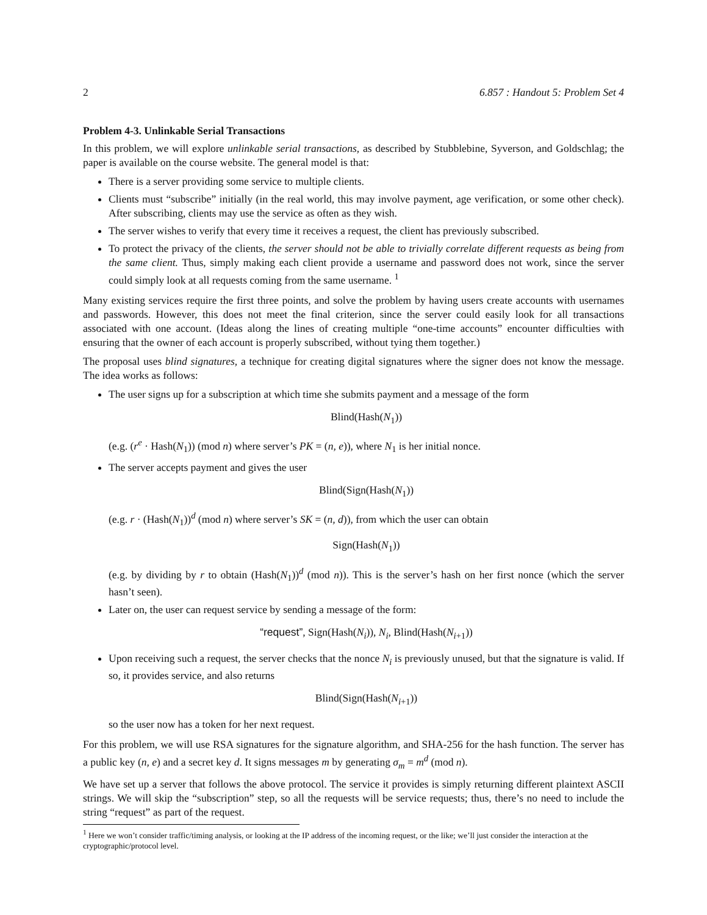2 6.857 : Handout 5: Problem Set 4
Problem 4-3. Unlinkable Serial Transactions
In this problem, we will explore unlinkable serial transactions, as described by Stubblebine, Syverson, and Goldschlag; the paper is available on the course website. The general model is that:
There is a server providing some service to multiple clients.
Clients must “subscribe” initially (in the real world, this may involve payment, age verification, or some other check). After subscribing, clients may use the service as often as they wish.
The server wishes to verify that every time it receives a request, the client has previously subscribed.
To protect the privacy of the clients, the server should not be able to trivially correlate different requests as being from the same client. Thus, simply making each client provide a username and password does not work, since the server could simply look at all requests coming from the same username. <sup>1</sup>
Many existing services require the first three points, and solve the problem by having users create accounts with usernames and passwords. However, this does not meet the final criterion, since the server could easily look for all transactions associated with one account. (Ideas along the lines of creating multiple “one-time accounts” encounter difficulties with ensuring that the owner of each account is properly subscribed, without tying them together.)
The proposal uses blind signatures, a technique for creating digital signatures where the signer does not know the message. The idea works as follows:
The user signs up for a subscription at which time she submits payment and a message of the form
Blind(Hash(N<sub>1</sub>))
(e.g. (r<sup>e</sup> · Hash(N<sub>1</sub>)) (mod n) where server’s PK = (n, e)), where N<sub>1</sub> is her initial nonce.
The server accepts payment and gives the user
Blind(Sign(Hash(N<sub>1</sub>))
(e.g. r · (Hash(N<sub>1</sub>))<sup>d</sup> (mod n) where server’s SK = (n, d)), from which the user can obtain
Sign(Hash(N<sub>1</sub>))
(e.g. by dividing by r to obtain (Hash(N<sub>1</sub>))<sup>d</sup> (mod n)). This is the server’s hash on her first nonce (which the server hasn’t seen).
Later on, the user can request service by sending a message of the form:
“request”, Sign(Hash(N<sub>i</sub>)), N<sub>i</sub>, Blind(Hash(N<sub>i+1</sub>))
Upon receiving such a request, the server checks that the nonce N<sub>i</sub> is previously unused, but that the signature is valid. If so, it provides service, and also returns
Blind(Sign(Hash(N<sub>i+1</sub>))
so the user now has a token for her next request.
For this problem, we will use RSA signatures for the signature algorithm, and SHA-256 for the hash function. The server has a public key (n, e) and a secret key d. It signs messages m by generating σ<sub>m</sub> = m<sup>d</sup> (mod n).
We have set up a server that follows the above protocol. The service it provides is simply returning different plaintext ASCII strings. We will skip the “subscription” step, so all the requests will be service requests; thus, there’s no need to include the string “request” as part of the request.
<sup>1</sup> Here we won’t consider traffic/timing analysis, or looking at the IP address of the incoming request, or the like; we’ll just consider the interaction at the cryptographic/protocol level.